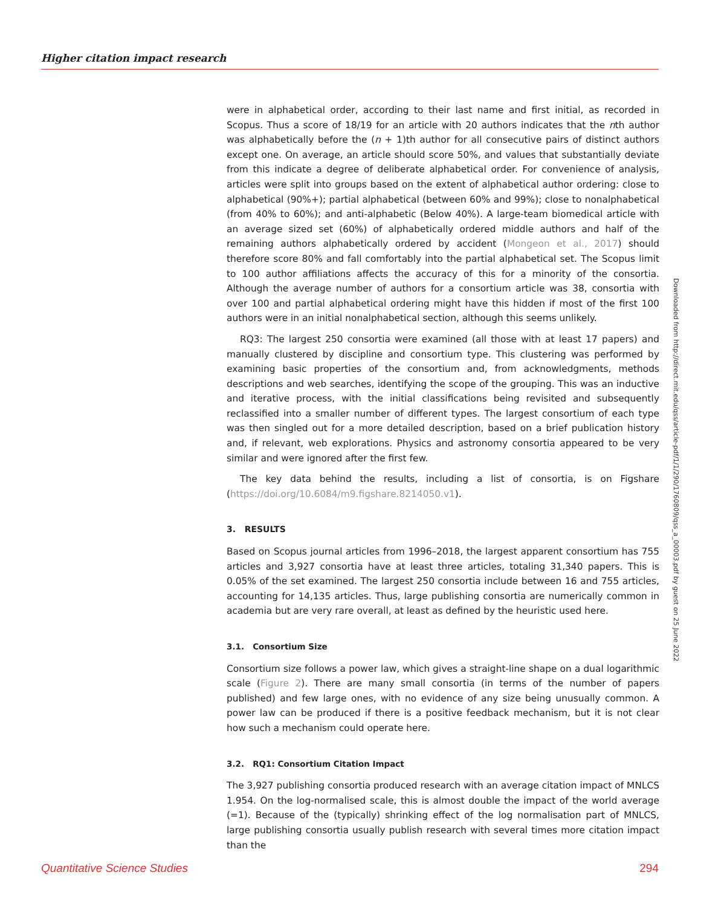Higher citation impact research
were in alphabetical order, according to their last name and first initial, as recorded in Scopus. Thus a score of 18/19 for an article with 20 authors indicates that the nth author was alphabetically before the (n + 1)th author for all consecutive pairs of distinct authors except one. On average, an article should score 50%, and values that substantially deviate from this indicate a degree of deliberate alphabetical order. For convenience of analysis, articles were split into groups based on the extent of alphabetical author ordering: close to alphabetical (90%+); partial alphabetical (between 60% and 99%); close to nonalphabetical (from 40% to 60%); and anti-alphabetic (Below 40%). A large-team biomedical article with an average sized set (60%) of alphabetically ordered middle authors and half of the remaining authors alphabetically ordered by accident (Mongeon et al., 2017) should therefore score 80% and fall comfortably into the partial alphabetical set. The Scopus limit to 100 author affiliations affects the accuracy of this for a minority of the consortia. Although the average number of authors for a consortium article was 38, consortia with over 100 and partial alphabetical ordering might have this hidden if most of the first 100 authors were in an initial nonalphabetical section, although this seems unlikely.
RQ3: The largest 250 consortia were examined (all those with at least 17 papers) and manually clustered by discipline and consortium type. This clustering was performed by examining basic properties of the consortium and, from acknowledgments, methods descriptions and web searches, identifying the scope of the grouping. This was an inductive and iterative process, with the initial classifications being revisited and subsequently reclassified into a smaller number of different types. The largest consortium of each type was then singled out for a more detailed description, based on a brief publication history and, if relevant, web explorations. Physics and astronomy consortia appeared to be very similar and were ignored after the first few.
The key data behind the results, including a list of consortia, is on Figshare (https://doi.org/10.6084/m9.figshare.8214050.v1).
3. RESULTS
Based on Scopus journal articles from 1996–2018, the largest apparent consortium has 755 articles and 3,927 consortia have at least three articles, totaling 31,340 papers. This is 0.05% of the set examined. The largest 250 consortia include between 16 and 755 articles, accounting for 14,135 articles. Thus, large publishing consortia are numerically common in academia but are very rare overall, at least as defined by the heuristic used here.
3.1. Consortium Size
Consortium size follows a power law, which gives a straight-line shape on a dual logarithmic scale (Figure 2). There are many small consortia (in terms of the number of papers published) and few large ones, with no evidence of any size being unusually common. A power law can be produced if there is a positive feedback mechanism, but it is not clear how such a mechanism could operate here.
3.2. RQ1: Consortium Citation Impact
The 3,927 publishing consortia produced research with an average citation impact of MNLCS 1.954. On the log-normalised scale, this is almost double the impact of the world average (=1). Because of the (typically) shrinking effect of the log normalisation part of MNLCS, large publishing consortia usually publish research with several times more citation impact than the
Downloaded from http://direct.mit.edu/qss/article-pdf/1/1/290/1760809/qss_a_00003.pdf by guest on 25 June 2022
Quantitative Science Studies 294